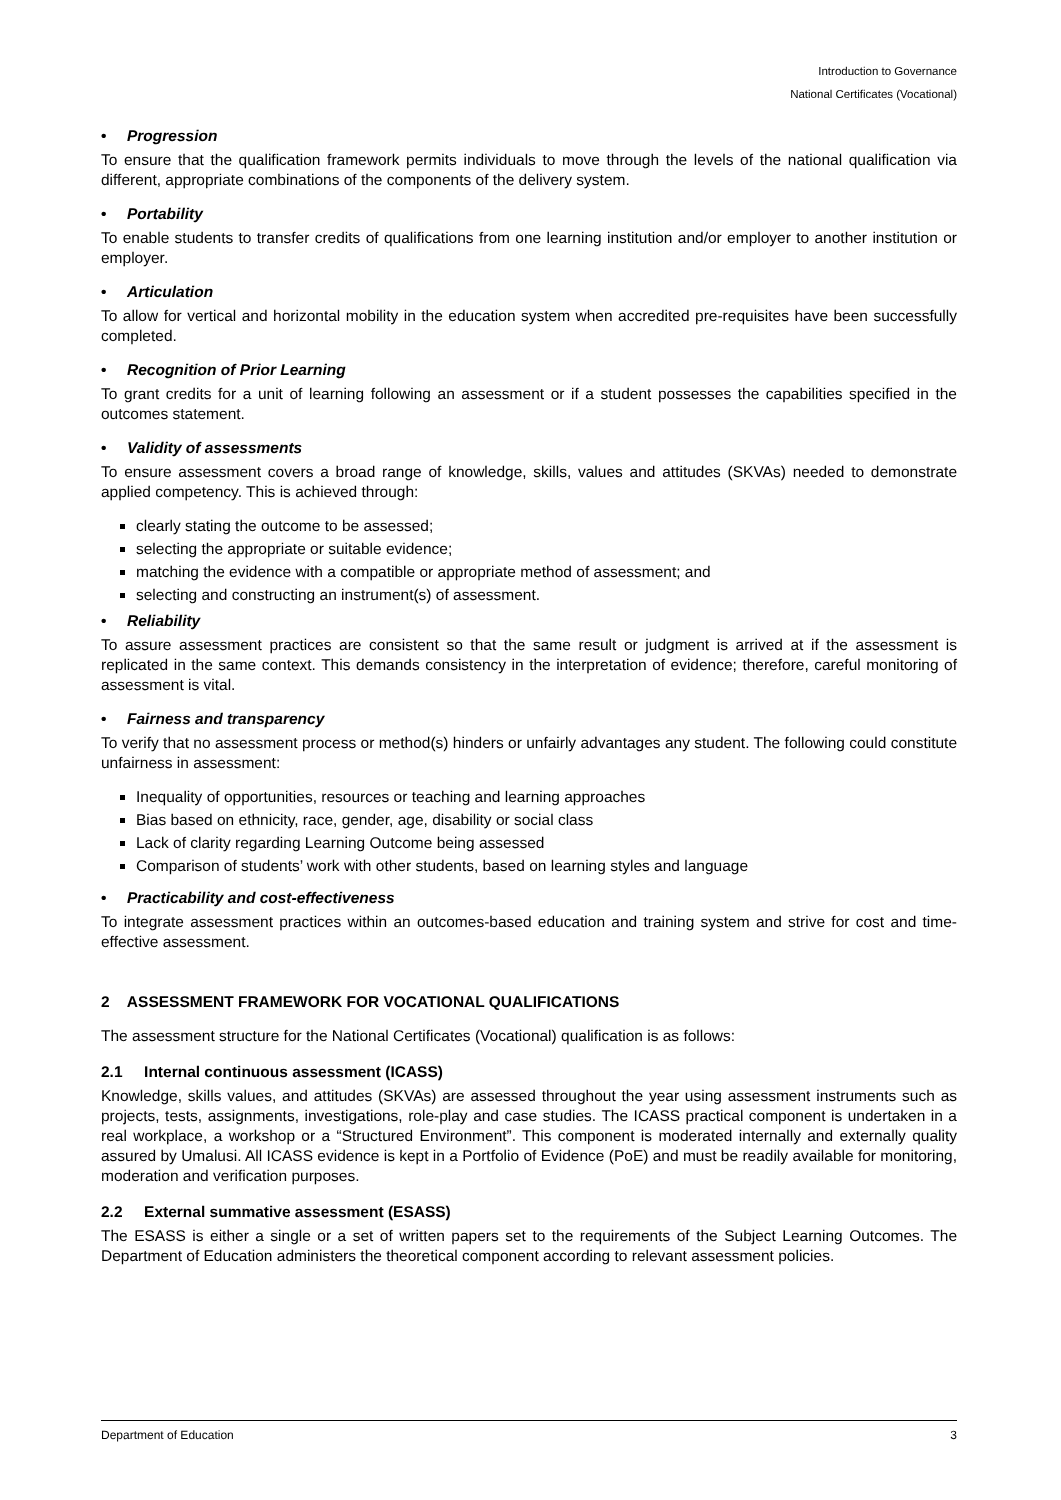Introduction to Governance
National Certificates (Vocational)
• Progression
To ensure that the qualification framework permits individuals to move through the levels of the national qualification via different, appropriate combinations of the components of the delivery system.
• Portability
To enable students to transfer credits of qualifications from one learning institution and/or employer to another institution or employer.
• Articulation
To allow for vertical and horizontal mobility in the education system when accredited pre-requisites have been successfully completed.
• Recognition of Prior Learning
To grant credits for a unit of learning following an assessment or if a student possesses the capabilities specified in the outcomes statement.
• Validity of assessments
To ensure assessment covers a broad range of knowledge, skills, values and attitudes (SKVAs) needed to demonstrate applied competency. This is achieved through:
clearly stating the outcome to be assessed;
selecting the appropriate or suitable evidence;
matching the evidence with a compatible or appropriate method of assessment; and
selecting and constructing an instrument(s) of assessment.
• Reliability
To assure assessment practices are consistent so that the same result or judgment is arrived at if the assessment is replicated in the same context. This demands consistency in the interpretation of evidence; therefore, careful monitoring of assessment is vital.
• Fairness and transparency
To verify that no assessment process or method(s) hinders or unfairly advantages any student. The following could constitute unfairness in assessment:
Inequality of opportunities, resources or teaching and learning approaches
Bias based on ethnicity, race, gender, age, disability or social class
Lack of clarity regarding Learning Outcome being assessed
Comparison of students’ work with other students, based on learning styles and language
• Practicability and cost-effectiveness
To integrate assessment practices within an outcomes-based education and training system and strive for cost and time-effective assessment.
2 ASSESSMENT FRAMEWORK FOR VOCATIONAL QUALIFICATIONS
The assessment structure for the National Certificates (Vocational) qualification is as follows:
2.1 Internal continuous assessment (ICASS)
Knowledge, skills values, and attitudes (SKVAs) are assessed throughout the year using assessment instruments such as projects, tests, assignments, investigations, role-play and case studies. The ICASS practical component is undertaken in a real workplace, a workshop or a “Structured Environment”. This component is moderated internally and externally quality assured by Umalusi. All ICASS evidence is kept in a Portfolio of Evidence (PoE) and must be readily available for monitoring, moderation and verification purposes.
2.2 External summative assessment (ESASS)
The ESASS is either a single or a set of written papers set to the requirements of the Subject Learning Outcomes. The Department of Education administers the theoretical component according to relevant assessment policies.
Department of Education 3